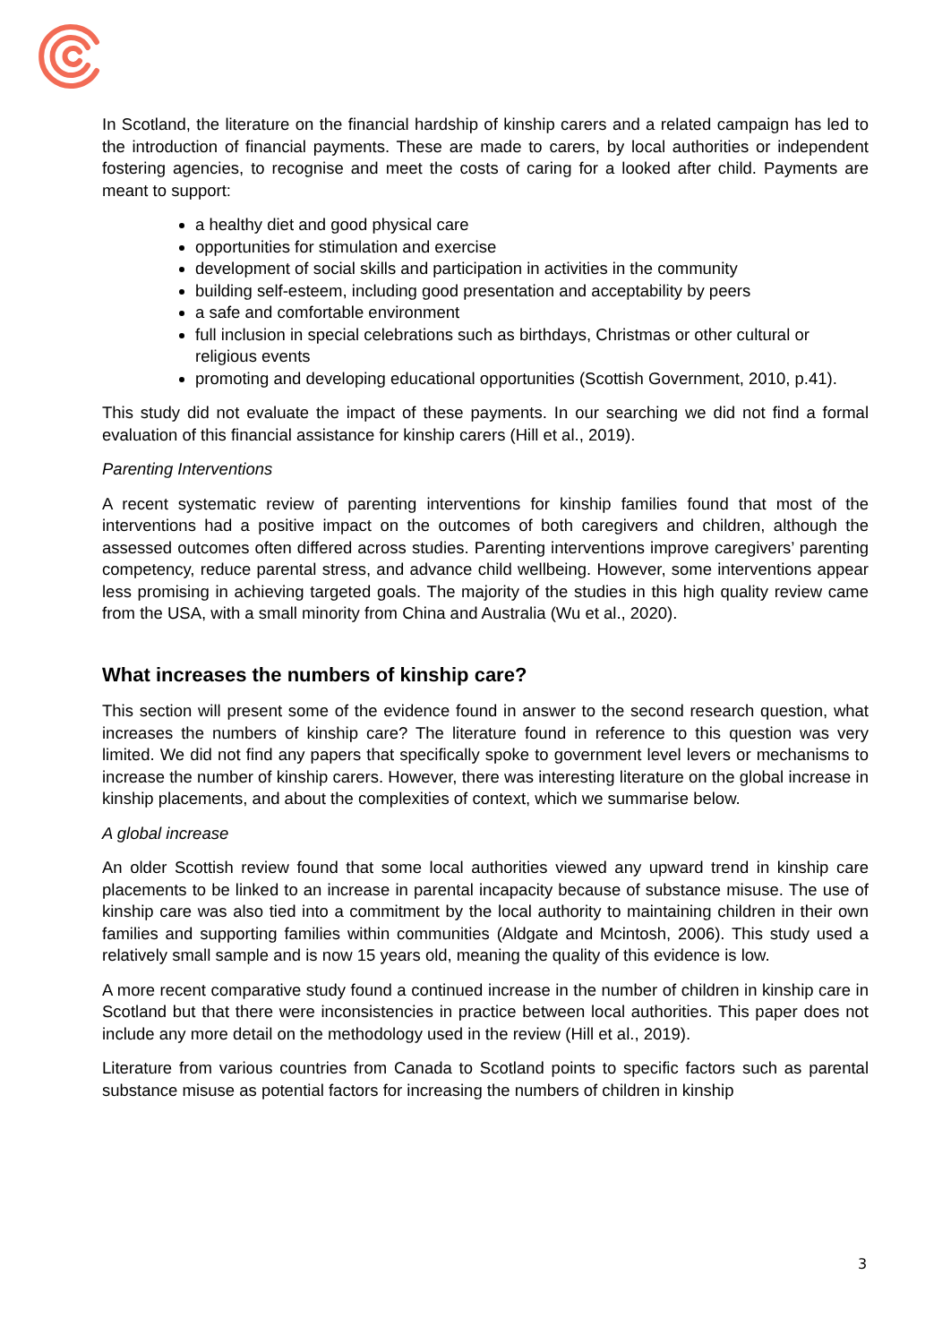In Scotland, the literature on the financial hardship of kinship carers and a related campaign has led to the introduction of financial payments. These are made to carers, by local authorities or independent fostering agencies, to recognise and meet the costs of caring for a looked after child. Payments are meant to support:
a healthy diet and good physical care
opportunities for stimulation and exercise
development of social skills and participation in activities in the community
building self-esteem, including good presentation and acceptability by peers
a safe and comfortable environment
full inclusion in special celebrations such as birthdays, Christmas or other cultural or religious events
promoting and developing educational opportunities (Scottish Government, 2010, p.41).
This study did not evaluate the impact of these payments. In our searching we did not find a formal evaluation of this financial assistance for kinship carers (Hill et al., 2019).
Parenting Interventions
A recent systematic review of parenting interventions for kinship families found that most of the interventions had a positive impact on the outcomes of both caregivers and children, although the assessed outcomes often differed across studies. Parenting interventions improve caregivers’ parenting competency, reduce parental stress, and advance child wellbeing. However, some interventions appear less promising in achieving targeted goals. The majority of the studies in this high quality review came from the USA, with a small minority from China and Australia (Wu et al., 2020).
What increases the numbers of kinship care?
This section will present some of the evidence found in answer to the second research question, what increases the numbers of kinship care? The literature found in reference to this question was very limited. We did not find any papers that specifically spoke to government level levers or mechanisms to increase the number of kinship carers. However, there was interesting literature on the global increase in kinship placements, and about the complexities of context, which we summarise below.
A global increase
An older Scottish review found that some local authorities viewed any upward trend in kinship care placements to be linked to an increase in parental incapacity because of substance misuse. The use of kinship care was also tied into a commitment by the local authority to maintaining children in their own families and supporting families within communities (Aldgate and Mcintosh, 2006). This study used a relatively small sample and is now 15 years old, meaning the quality of this evidence is low.
A more recent comparative study found a continued increase in the number of children in kinship care in Scotland but that there were inconsistencies in practice between local authorities. This paper does not include any more detail on the methodology used in the review (Hill et al., 2019).
Literature from various countries from Canada to Scotland points to specific factors such as parental substance misuse as potential factors for increasing the numbers of children in kinship
3